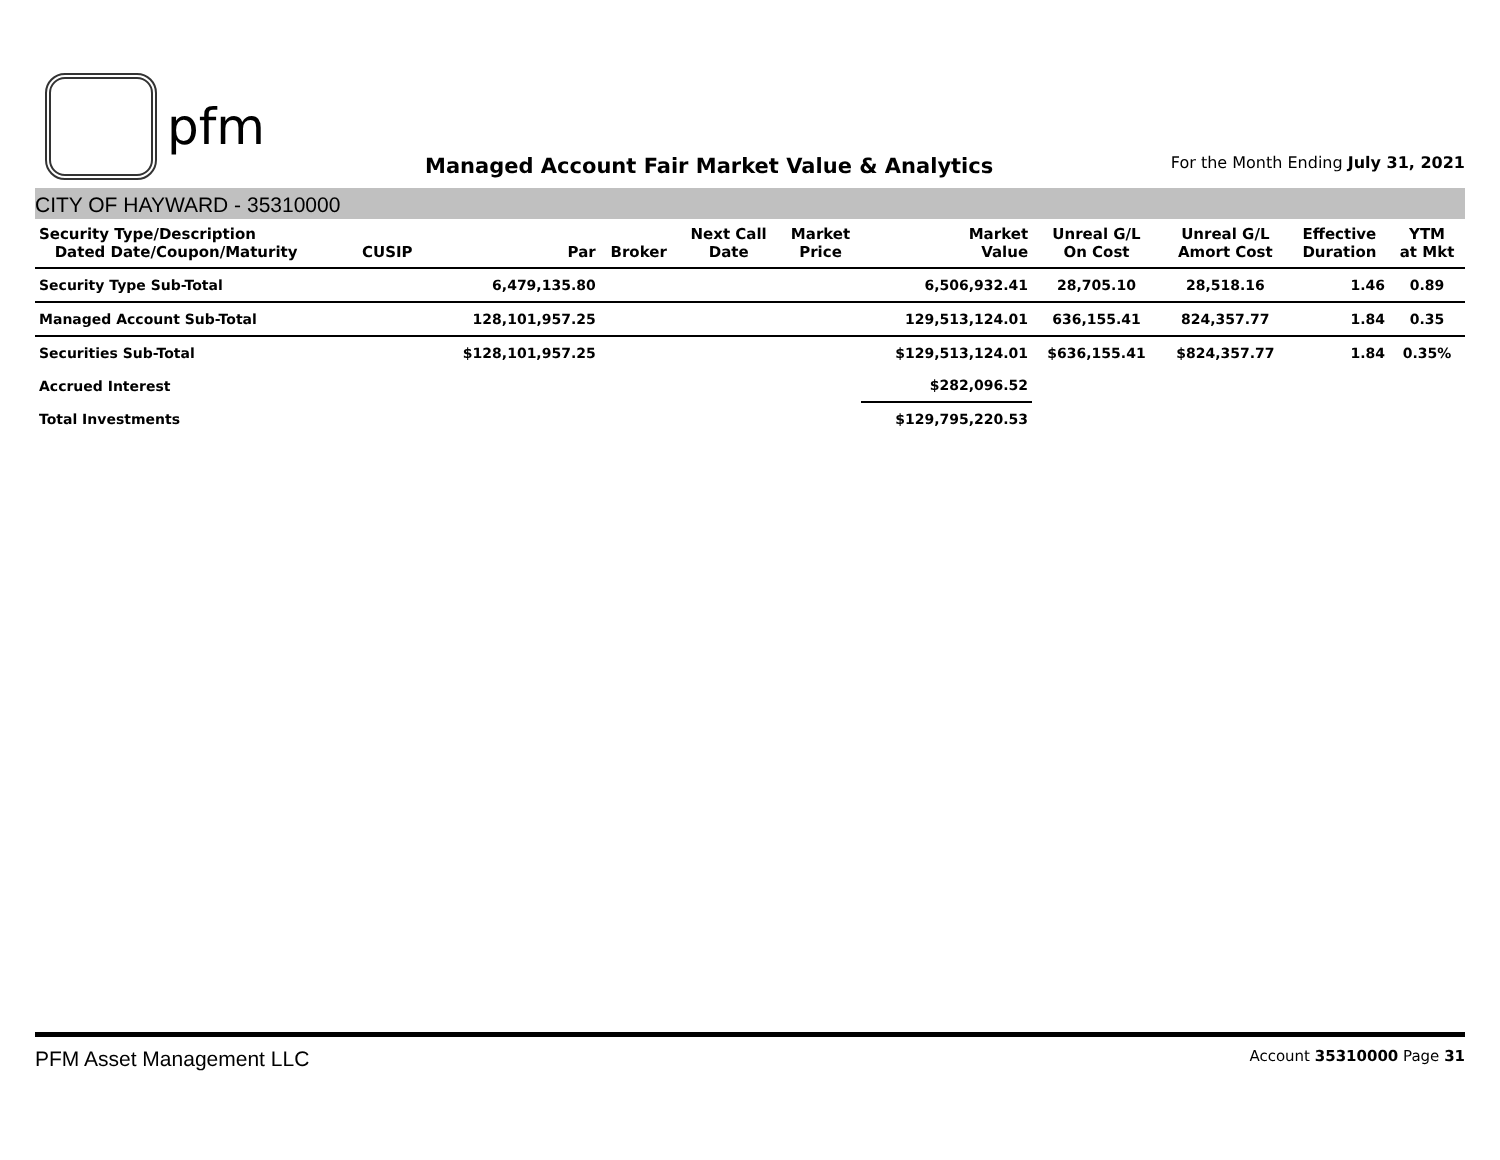pfm
Managed Account Fair Market Value & Analytics
For the Month Ending July 31, 2021
CITY OF HAYWARD - 35310000
| Security Type/Description Dated Date/Coupon/Maturity | CUSIP | Par | Broker | Next Call Date | Market Price | Market Value | Unreal G/L On Cost | Unreal G/L Amort Cost | Effective Duration | YTM at Mkt |
| --- | --- | --- | --- | --- | --- | --- | --- | --- | --- | --- |
| Security Type Sub-Total | | 6,479,135.80 | | | | 6,506,932.41 | 28,705.10 | 28,518.16 | 1.46 | 0.89 |
| Managed Account Sub-Total | | 128,101,957.25 | | | | 129,513,124.01 | 636,155.41 | 824,357.77 | 1.84 | 0.35 |
| Securities Sub-Total | | $128,101,957.25 | | | | $129,513,124.01 | $636,155.41 | $824,357.77 | 1.84 | 0.35% |
| Accrued Interest | | | | | | $282,096.52 | | | | |
| Total Investments | | | | | | $129,795,220.53 | | | | |
PFM Asset Management LLC
Account 35310000 Page 31